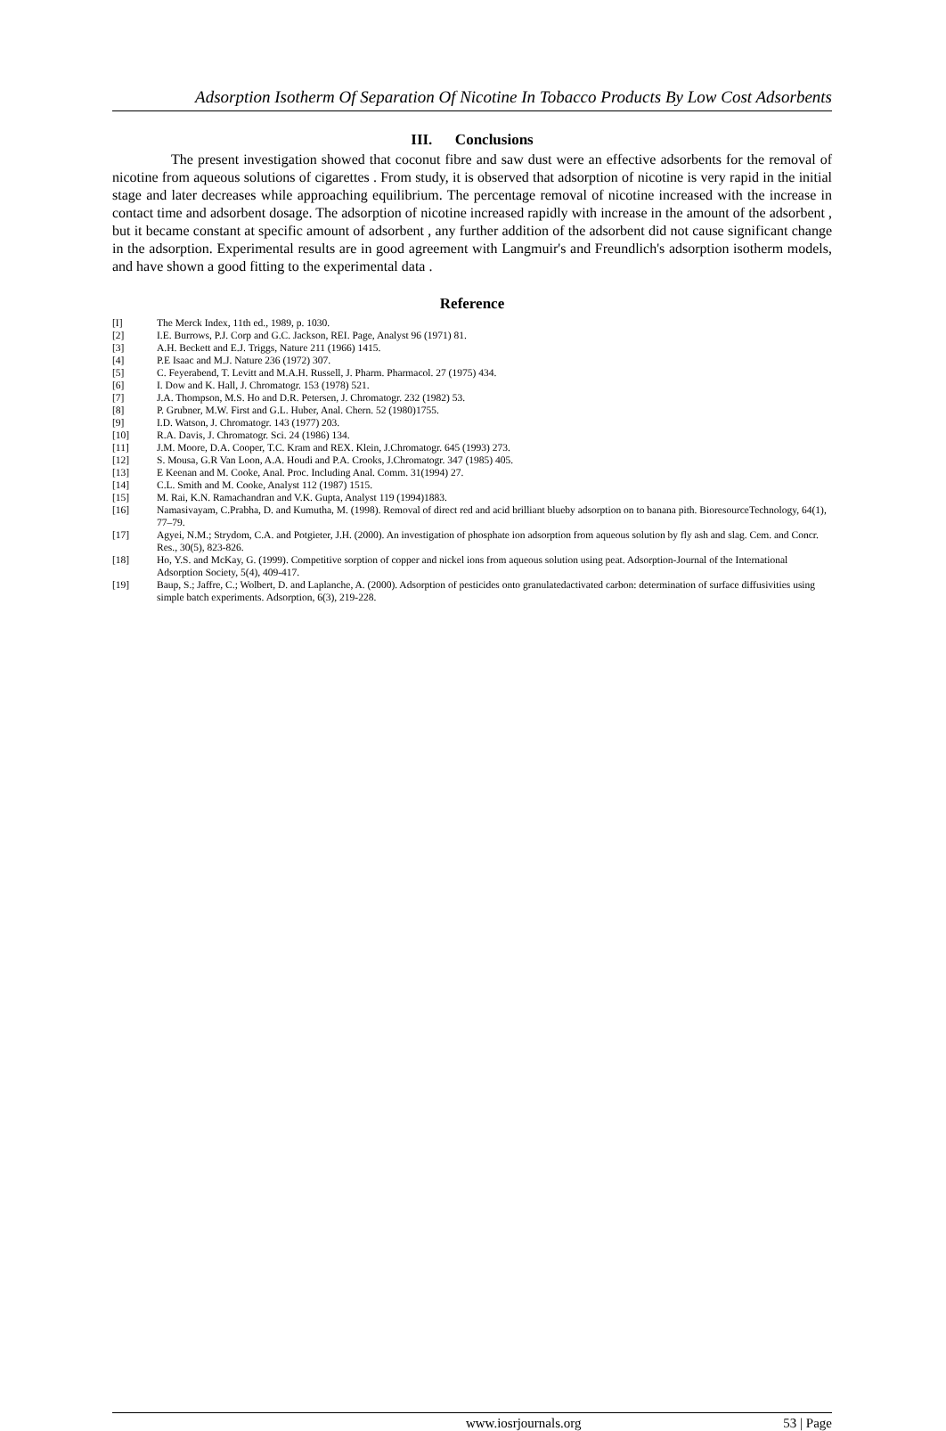Adsorption Isotherm Of Separation Of Nicotine In Tobacco Products By Low Cost Adsorbents
III. Conclusions
The present investigation showed that coconut fibre and saw dust were an effective adsorbents for the removal of nicotine from aqueous solutions of cigarettes . From study, it is observed that adsorption of nicotine is very rapid in the initial stage and later decreases while approaching equilibrium. The percentage removal of nicotine increased with the increase in contact time and adsorbent dosage. The adsorption of nicotine increased rapidly with increase in the amount of the adsorbent , but it became constant at specific amount of adsorbent , any further addition of the adsorbent did not cause significant change in the adsorption. Experimental results are in good agreement with Langmuir's and Freundlich's adsorption isotherm models, and have shown a good fitting to the experimental data .
Reference
| [I] | The Merck Index, 11th ed., 1989, p. 1030. |
| [2] | I.E. Burrows, P.J. Corp and G.C. Jackson, REI. Page, Analyst 96 (1971) 81. |
| [3] | A.H. Beckett and E.J. Triggs, Nature 211 (1966) 1415. |
| [4] | P.E Isaac and M.J. Nature 236 (1972) 307. |
| [5] | C. Feyerabend, T. Levitt and M.A.H. Russell, J. Pharm. Pharmacol. 27 (1975) 434. |
| [6] | I. Dow and K. Hall, J. Chromatogr. 153 (1978) 521. |
| [7] | J.A. Thompson, M.S. Ho and D.R. Petersen, J. Chromatogr. 232 (1982) 53. |
| [8] | P. Grubner, M.W. First and G.L. Huber, Anal. Chern. 52 (1980)1755. |
| [9] | I.D. Watson, J. Chromatogr. 143 (1977) 203. |
| [10] | R.A. Davis, J. Chromatogr. Sci. 24 (1986) 134. |
| [11] | J.M. Moore, D.A. Cooper, T.C. Kram and REX. Klein, J.Chromatogr. 645 (1993) 273. |
| [12] | S. Mousa, G.R Van Loon, A.A. Houdi and P.A. Crooks, J.Chromatogr. 347 (1985) 405. |
| [13] | E Keenan and M. Cooke, Anal. Proc. Including Anal. Comm. 31(1994) 27. |
| [14] | C.L. Smith and M. Cooke, Analyst 112 (1987) 1515. |
| [15] | M. Rai, K.N. Ramachandran and V.K. Gupta, Analyst 119 (1994)1883. |
| [16] | Namasivayam, C.Prabha, D. and Kumutha, M. (1998). Removal of direct red and acid brilliant blueby adsorption on to banana pith. BioresourceTechnology, 64(1), 77–79. |
| [17] | Agyei, N.M.; Strydom, C.A. and Potgieter, J.H. (2000). An investigation of phosphate ion adsorption from aqueous solution by fly ash and slag. Cem. and Concr. Res., 30(5), 823-826. |
| [18] | Ho, Y.S. and McKay, G. (1999). Competitive sorption of copper and nickel ions from aqueous solution using peat. Adsorption-Journal of the International Adsorption Society, 5(4), 409-417. |
| [19] | Baup, S.; Jaffre, C.; Wolbert, D. and Laplanche, A. (2000). Adsorption of pesticides onto granulatedactivated carbon: determination of surface diffusivities using simple batch experiments. Adsorption, 6(3), 219-228. |
www.iosrjournals.org 53 | Page